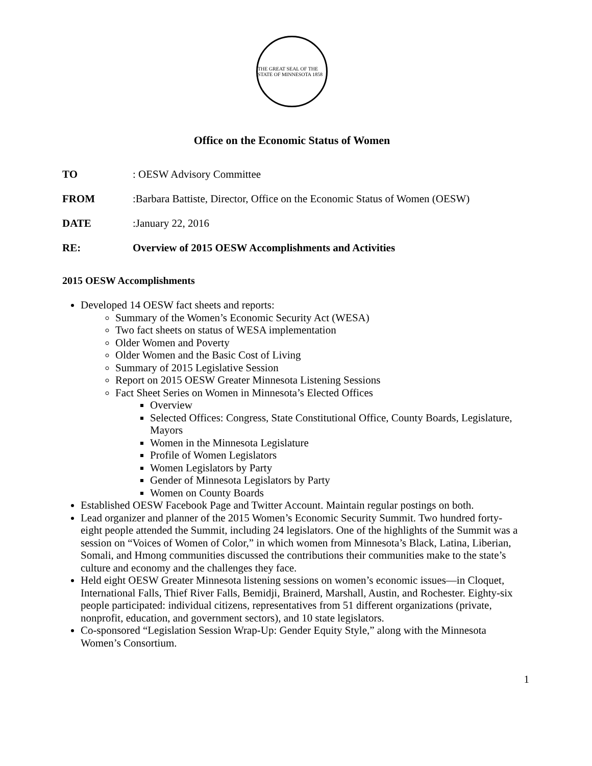THE GREAT SEAL OF THE STATE OF MINNESOTA 1858
Office on the Economic Status of Women
TO: OESW Advisory Committee
FROM: Barbara Battiste, Director, Office on the Economic Status of Women (OESW)
DATE: January 22, 2016
RE: Overview of 2015 OESW Accomplishments and Activities
2015 OESW Accomplishments
Developed 14 OESW fact sheets and reports:
Summary of the Women’s Economic Security Act (WESA)
Two fact sheets on status of WESA implementation
Older Women and Poverty
Older Women and the Basic Cost of Living
Summary of 2015 Legislative Session
Report on 2015 OESW Greater Minnesota Listening Sessions
Fact Sheet Series on Women in Minnesota’s Elected Offices
Overview
Selected Offices: Congress, State Constitutional Office, County Boards, Legislature, Mayors
Women in the Minnesota Legislature
Profile of Women Legislators
Women Legislators by Party
Gender of Minnesota Legislators by Party
Women on County Boards
Established OESW Facebook Page and Twitter Account. Maintain regular postings on both.
Lead organizer and planner of the 2015 Women’s Economic Security Summit. Two hundred forty-eight people attended the Summit, including 24 legislators. One of the highlights of the Summit was a session on “Voices of Women of Color,” in which women from Minnesota’s Black, Latina, Liberian, Somali, and Hmong communities discussed the contributions their communities make to the state’s culture and economy and the challenges they face.
Held eight OESW Greater Minnesota listening sessions on women’s economic issues—in Cloquet, International Falls, Thief River Falls, Bemidji, Brainerd, Marshall, Austin, and Rochester. Eighty-six people participated: individual citizens, representatives from 51 different organizations (private, nonprofit, education, and government sectors), and 10 state legislators.
Co-sponsored “Legislation Session Wrap-Up: Gender Equity Style,” along with the Minnesota Women’s Consortium.
1